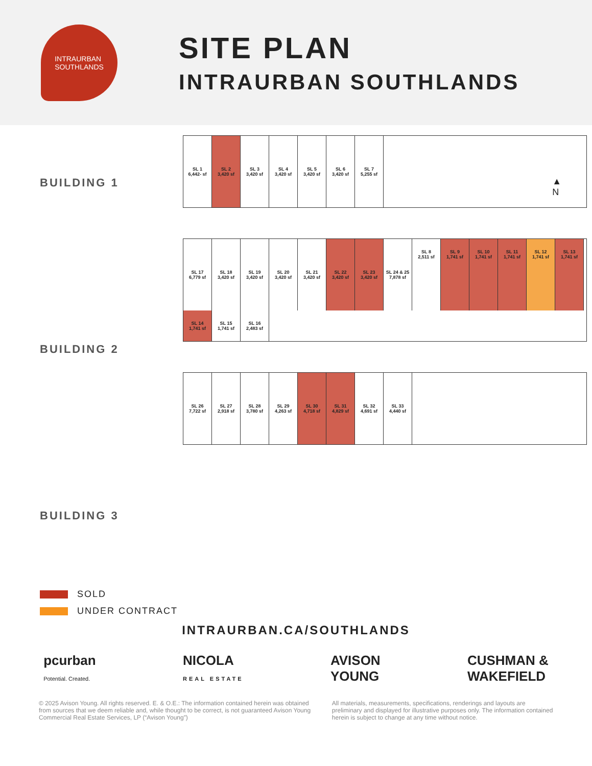INTRAURBAN
SOUTHLANDS
SITE PLAN
INTRAURBAN SOUTHLANDS
BUILDING 1
BUILDING 2
BUILDING 3
SOLD
UNDER CONTRACT
▲
N
SL 1
6,442- sf
SL 2
3,420 sf
SL 3
3,420 sf
SL 4
3,420 sf
SL 5
3,420 sf
SL 6
3,420 sf
SL 7
5,255 sf
SL 17
6,779 sf
SL 18
3,420 sf
SL 19
3,420 sf
SL 20
3,420 sf
SL 21
3,420 sf
SL 22
3,420 sf
SL 23
3,420 sf
SL 24 & 25
7,878 sf
SL 8
2,511 sf
SL 9
1,741 sf
SL 10
1,741 sf
SL 11
1,741 sf
SL 12
1,741 sf
SL 13
1,741 sf
SL 14
1,741 sf
SL 15
1,741 sf
SL 16
2,483 sf
SL 26
7,722 sf
SL 27
2,918 sf
SL 28
3,780 sf
SL 29
4,263 sf
SL 30
4,718 sf
SL 31
4,829 sf
SL 32
4,691 sf
SL 33
4,440 sf
INTRAURBAN.CA/SOUTHLANDS
pcurban
Potential. Created.
NICOLA
REAL ESTATE
AVISON
YOUNG
CUSHMAN &
WAKEFIELD
© 2025 Avison Young. All rights reserved. E. & O.E.: The information contained herein was obtained from sources that we deem reliable and, while thought to be correct, is not guaranteed Avison Young Commercial Real Estate Services, LP (“Avison Young”)
All materials, measurements, specifications, renderings and layouts are preliminary and displayed for illustrative purposes only. The information contained herein is subject to change at any time without notice.